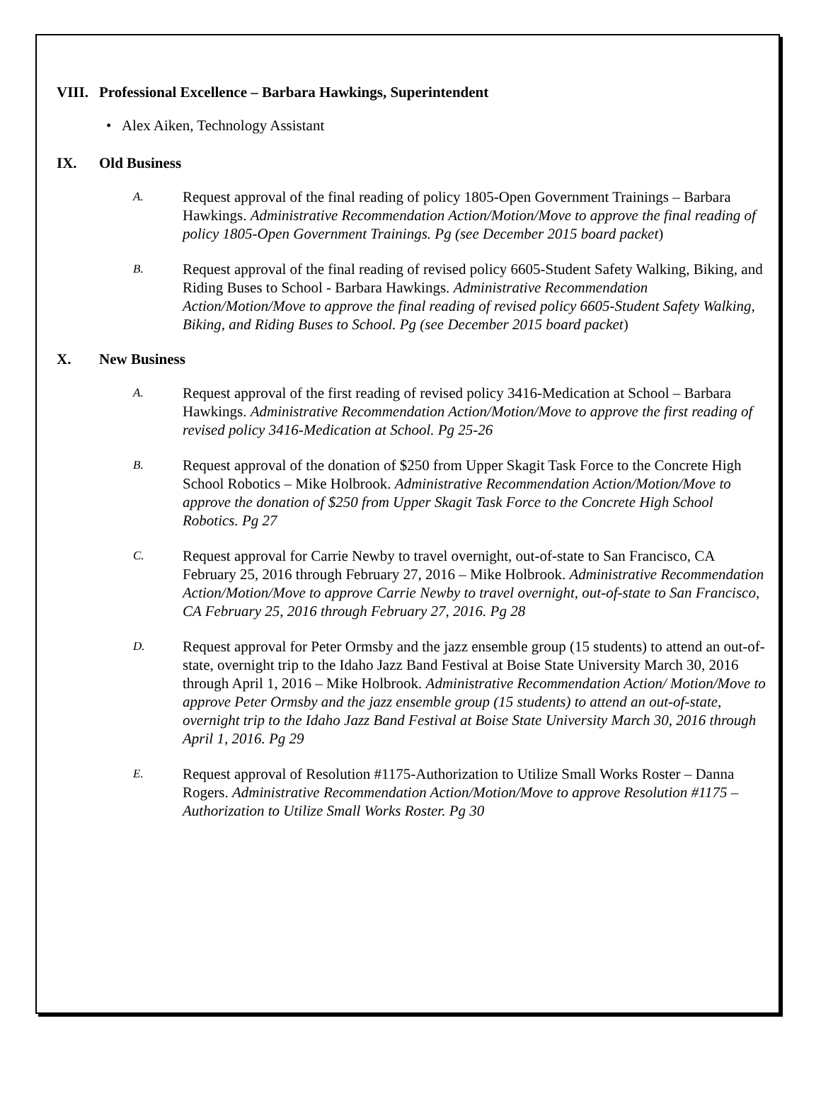VIII. Professional Excellence – Barbara Hawkings, Superintendent
• Alex Aiken, Technology Assistant
IX. Old Business
A. Request approval of the final reading of policy 1805-Open Government Trainings – Barbara Hawkings. Administrative Recommendation Action/Motion/Move to approve the final reading of policy 1805-Open Government Trainings. Pg (see December 2015 board packet)
B. Request approval of the final reading of revised policy 6605-Student Safety Walking, Biking, and Riding Buses to School - Barbara Hawkings. Administrative Recommendation Action/Motion/Move to approve the final reading of revised policy 6605-Student Safety Walking, Biking, and Riding Buses to School. Pg (see December 2015 board packet)
X. New Business
A. Request approval of the first reading of revised policy 3416-Medication at School – Barbara Hawkings. Administrative Recommendation Action/Motion/Move to approve the first reading of revised policy 3416-Medication at School. Pg 25-26
B. Request approval of the donation of $250 from Upper Skagit Task Force to the Concrete High School Robotics – Mike Holbrook. Administrative Recommendation Action/Motion/Move to approve the donation of $250 from Upper Skagit Task Force to the Concrete High School Robotics. Pg 27
C. Request approval for Carrie Newby to travel overnight, out-of-state to San Francisco, CA February 25, 2016 through February 27, 2016 – Mike Holbrook. Administrative Recommendation Action/Motion/Move to approve Carrie Newby to travel overnight, out-of-state to San Francisco, CA February 25, 2016 through February 27, 2016. Pg 28
D. Request approval for Peter Ormsby and the jazz ensemble group (15 students) to attend an out-of-state, overnight trip to the Idaho Jazz Band Festival at Boise State University March 30, 2016 through April 1, 2016 – Mike Holbrook. Administrative Recommendation Action/ Motion/Move to approve Peter Ormsby and the jazz ensemble group (15 students) to attend an out-of-state, overnight trip to the Idaho Jazz Band Festival at Boise State University March 30, 2016 through April 1, 2016. Pg 29
E. Request approval of Resolution #1175-Authorization to Utilize Small Works Roster – Danna Rogers. Administrative Recommendation Action/Motion/Move to approve Resolution #1175 – Authorization to Utilize Small Works Roster. Pg 30